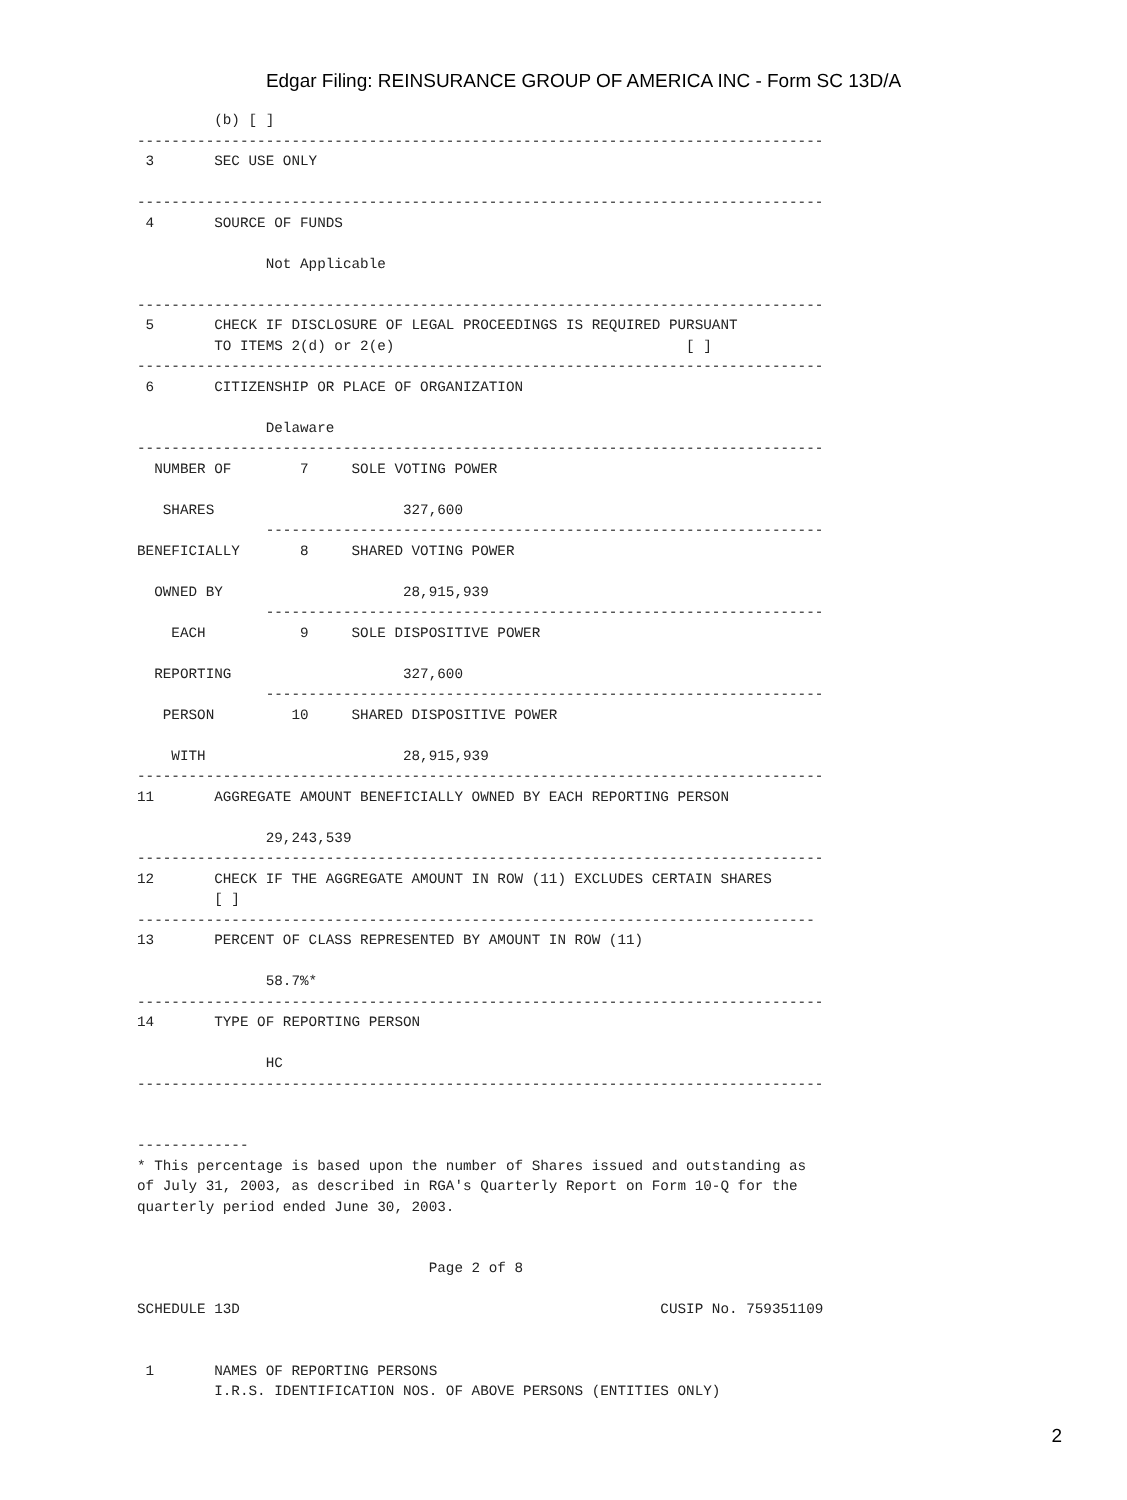Edgar Filing: REINSURANCE GROUP OF AMERICA INC - Form SC 13D/A
         (b) [ ]
--------------------------------------------------------------------------------
 3       SEC USE ONLY

--------------------------------------------------------------------------------
 4       SOURCE OF FUNDS

               Not Applicable

--------------------------------------------------------------------------------
 5       CHECK IF DISCLOSURE OF LEGAL PROCEEDINGS IS REQUIRED PURSUANT
         TO ITEMS 2(d) or 2(e)                                  [ ]
--------------------------------------------------------------------------------
 6       CITIZENSHIP OR PLACE OF ORGANIZATION

               Delaware
--------------------------------------------------------------------------------
  NUMBER OF        7     SOLE VOTING POWER

   SHARES                      327,600
               -----------------------------------------------------------------
BENEFICIALLY       8     SHARED VOTING POWER

  OWNED BY                     28,915,939
               -----------------------------------------------------------------
    EACH           9     SOLE DISPOSITIVE POWER

  REPORTING                    327,600
               -----------------------------------------------------------------
   PERSON         10     SHARED DISPOSITIVE POWER

    WITH                       28,915,939
--------------------------------------------------------------------------------
11       AGGREGATE AMOUNT BENEFICIALLY OWNED BY EACH REPORTING PERSON

               29,243,539
--------------------------------------------------------------------------------
12       CHECK IF THE AGGREGATE AMOUNT IN ROW (11) EXCLUDES CERTAIN SHARES
         [ ]
-------------------------------------------------------------------------------
13       PERCENT OF CLASS REPRESENTED BY AMOUNT IN ROW (11)

               58.7%*
--------------------------------------------------------------------------------
14       TYPE OF REPORTING PERSON

               HC
--------------------------------------------------------------------------------


-------------
* This percentage is based upon the number of Shares issued and outstanding as
of July 31, 2003, as described in RGA's Quarterly Report on Form 10-Q for the
quarterly period ended June 30, 2003.


                                  Page 2 of 8

SCHEDULE 13D                                                 CUSIP No. 759351109


 1       NAMES OF REPORTING PERSONS
         I.R.S. IDENTIFICATION NOS. OF ABOVE PERSONS (ENTITIES ONLY)
2